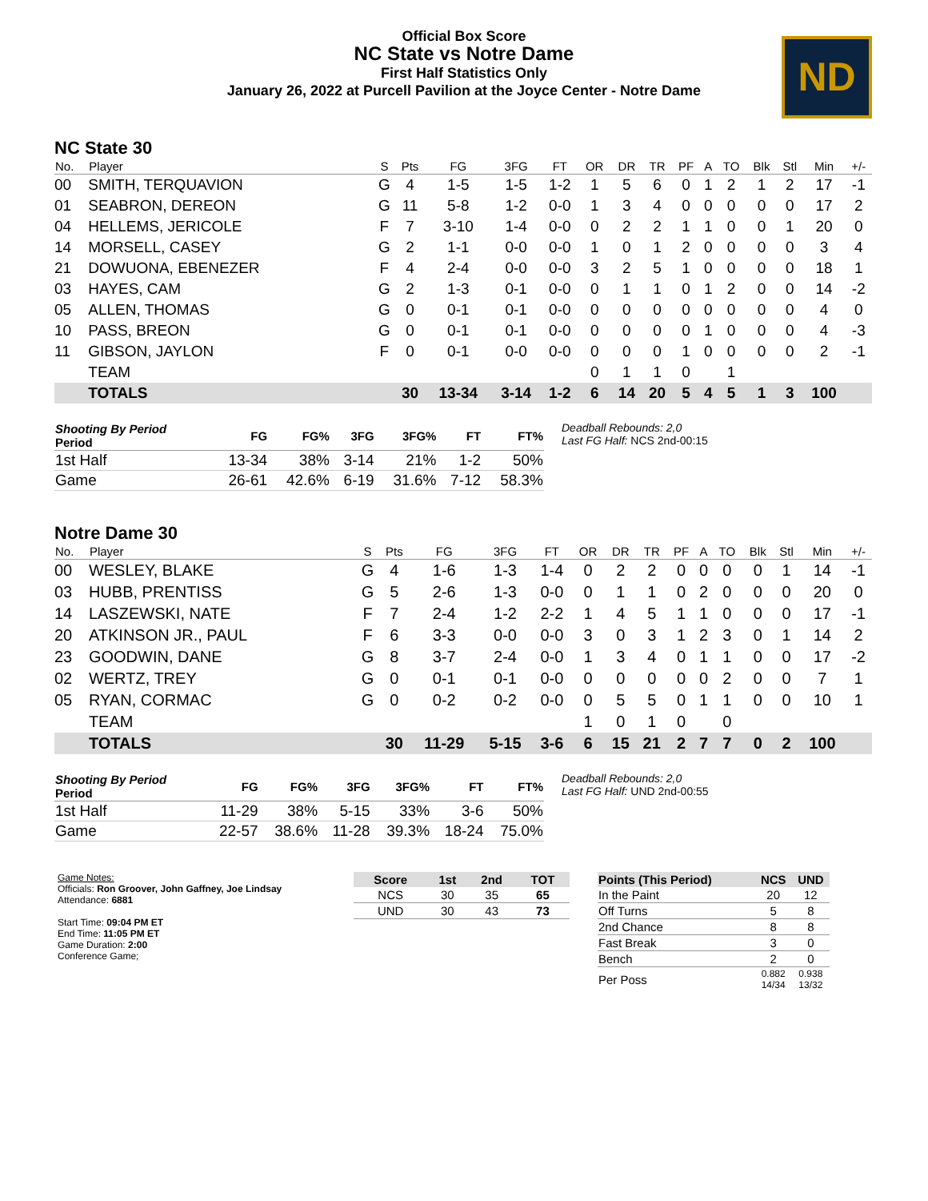Official Box Score
NC State vs Notre Dame
First Half Statistics Only
January 26, 2022 at Purcell Pavilion at the Joyce Center - Notre Dame
ND
NC State 30
| No. | Player | S | Pts | FG | 3FG | FT | OR | DR | TR | PF | A | TO | Blk | Stl | Min | +/- |
| --- | --- | --- | --- | --- | --- | --- | --- | --- | --- | --- | --- | --- | --- | --- | --- | --- |
| 00 | SMITH, TERQUAVION | G | 4 | 1-5 | 1-5 | 1-2 | 1 | 5 | 6 | 0 | 1 | 2 | 1 | 2 | 17 | -1 |
| 01 | SEABRON, DEREON | G | 11 | 5-8 | 1-2 | 0-0 | 1 | 3 | 4 | 0 | 0 | 0 | 0 | 0 | 17 | 2 |
| 04 | HELLEMS, JERICOLE | F | 7 | 3-10 | 1-4 | 0-0 | 0 | 2 | 2 | 1 | 1 | 0 | 0 | 1 | 20 | 0 |
| 14 | MORSELL, CASEY | G | 2 | 1-1 | 0-0 | 0-0 | 1 | 0 | 1 | 2 | 0 | 0 | 0 | 0 | 3 | 4 |
| 21 | DOWUONA, EBENEZER | F | 4 | 2-4 | 0-0 | 0-0 | 3 | 2 | 5 | 1 | 0 | 0 | 0 | 0 | 18 | 1 |
| 03 | HAYES, CAM | G | 2 | 1-3 | 0-1 | 0-0 | 0 | 1 | 1 | 0 | 1 | 2 | 0 | 0 | 14 | -2 |
| 05 | ALLEN, THOMAS | G | 0 | 0-1 | 0-1 | 0-0 | 0 | 0 | 0 | 0 | 0 | 0 | 0 | 0 | 4 | 0 |
| 10 | PASS, BREON | G | 0 | 0-1 | 0-1 | 0-0 | 0 | 0 | 0 | 0 | 1 | 0 | 0 | 0 | 4 | -3 |
| 11 | GIBSON, JAYLON | F | 0 | 0-1 | 0-0 | 0-0 | 0 | 0 | 0 | 1 | 0 | 0 | 0 | 0 | 2 | -1 |
| | TEAM | | | | | | 0 | 1 | 1 | 0 | | 1 | | | | |
| | TOTALS | | 30 | 13-34 | 3-14 | 1-2 | 6 | 14 | 20 | 5 | 4 | 5 | 1 | 3 | 100 | |
| Shooting By Period Period | FG | FG% | 3FG | 3FG% | FT | FT% |
| --- | --- | --- | --- | --- | --- | --- |
| 1st Half | 13-34 | 38% | 3-14 | 21% | 1-2 | 50% |
| Game | 26-61 | 42.6% | 6-19 | 31.6% | 7-12 | 58.3% |
Deadball Rebounds: 2,0
Last FG Half: NCS 2nd-00:15
Notre Dame 30
| No. | Player | S | Pts | FG | 3FG | FT | OR | DR | TR | PF | A | TO | Blk | Stl | Min | +/- |
| --- | --- | --- | --- | --- | --- | --- | --- | --- | --- | --- | --- | --- | --- | --- | --- | --- |
| 00 | WESLEY, BLAKE | G | 4 | 1-6 | 1-3 | 1-4 | 0 | 2 | 2 | 0 | 0 | 0 | 0 | 1 | 14 | -1 |
| 03 | HUBB, PRENTISS | G | 5 | 2-6 | 1-3 | 0-0 | 0 | 1 | 1 | 0 | 2 | 0 | 0 | 0 | 20 | 0 |
| 14 | LASZEWSKI, NATE | F | 7 | 2-4 | 1-2 | 2-2 | 1 | 4 | 5 | 1 | 1 | 0 | 0 | 0 | 17 | -1 |
| 20 | ATKINSON JR., PAUL | F | 6 | 3-3 | 0-0 | 0-0 | 3 | 0 | 3 | 1 | 2 | 3 | 0 | 1 | 14 | 2 |
| 23 | GOODWIN, DANE | G | 8 | 3-7 | 2-4 | 0-0 | 1 | 3 | 4 | 0 | 1 | 1 | 0 | 0 | 17 | -2 |
| 02 | WERTZ, TREY | G | 0 | 0-1 | 0-1 | 0-0 | 0 | 0 | 0 | 0 | 0 | 2 | 0 | 0 | 7 | 1 |
| 05 | RYAN, CORMAC | G | 0 | 0-2 | 0-2 | 0-0 | 0 | 5 | 5 | 0 | 1 | 1 | 0 | 0 | 10 | 1 |
| | TEAM | | | | | | 1 | 0 | 1 | 0 | | 0 | | | | |
| | TOTALS | | 30 | 11-29 | 5-15 | 3-6 | 6 | 15 | 21 | 2 | 7 | 7 | 0 | 2 | 100 | |
| Shooting By Period Period | FG | FG% | 3FG | 3FG% | FT | FT% |
| --- | --- | --- | --- | --- | --- | --- |
| 1st Half | 11-29 | 38% | 5-15 | 33% | 3-6 | 50% |
| Game | 22-57 | 38.6% | 11-28 | 39.3% | 18-24 | 75.0% |
Deadball Rebounds: 2,0
Last FG Half: UND 2nd-00:55
Game Notes:
Officials: Ron Groover, John Gaffney, Joe Lindsay
Attendance: 6881
Start Time: 09:04 PM ET
End Time: 11:05 PM ET
Game Duration: 2:00
Conference Game;
| Score | 1st | 2nd | TOT |
| --- | --- | --- | --- |
| NCS | 30 | 35 | 65 |
| UND | 30 | 43 | 73 |
| Points (This Period) | NCS | UND |
| --- | --- | --- |
| In the Paint | 20 | 12 |
| Off Turns | 5 | 8 |
| 2nd Chance | 8 | 8 |
| Fast Break | 3 | 0 |
| Bench | 2 | 0 |
| Per Poss | 0.882 14/34 | 0.938 13/32 |